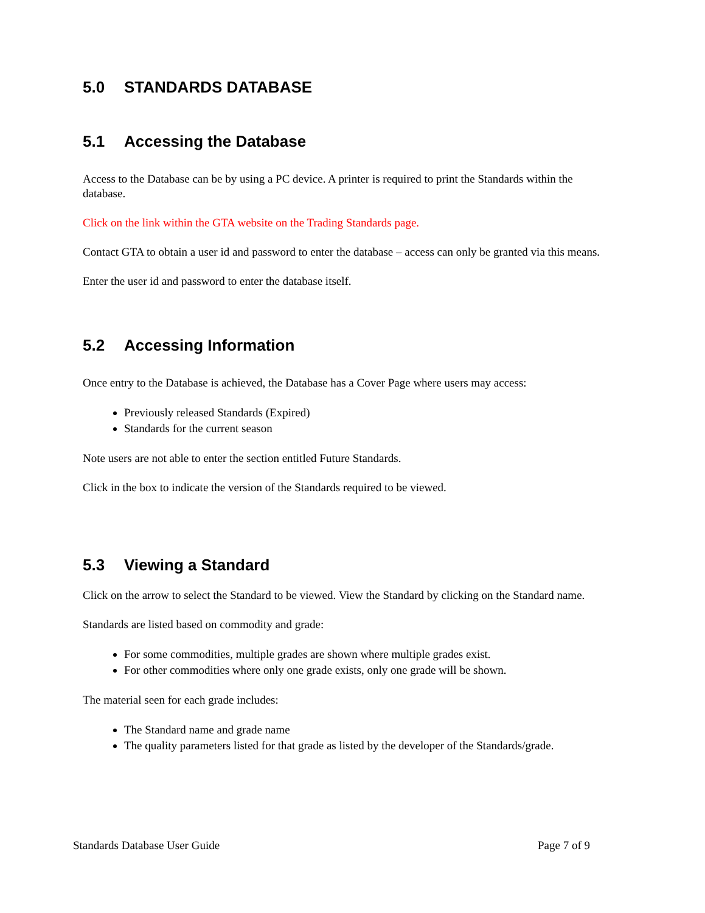5.0 STANDARDS DATABASE
5.1 Accessing the Database
Access to the Database can be by using a PC device. A printer is required to print the Standards within the database.
Click on the link within the GTA website on the Trading Standards page.
Contact GTA to obtain a user id and password to enter the database – access can only be granted via this means.
Enter the user id and password to enter the database itself.
5.2 Accessing Information
Once entry to the Database is achieved, the Database has a Cover Page where users may access:
Previously released Standards (Expired)
Standards for the current season
Note users are not able to enter the section entitled Future Standards.
Click in the box to indicate the version of the Standards required to be viewed.
5.3 Viewing a Standard
Click on the arrow to select the Standard to be viewed. View the Standard by clicking on the Standard name.
Standards are listed based on commodity and grade:
For some commodities, multiple grades are shown where multiple grades exist.
For other commodities where only one grade exists, only one grade will be shown.
The material seen for each grade includes:
The Standard name and grade name
The quality parameters listed for that grade as listed by the developer of the Standards/grade.
Standards Database User Guide Page 7 of 9